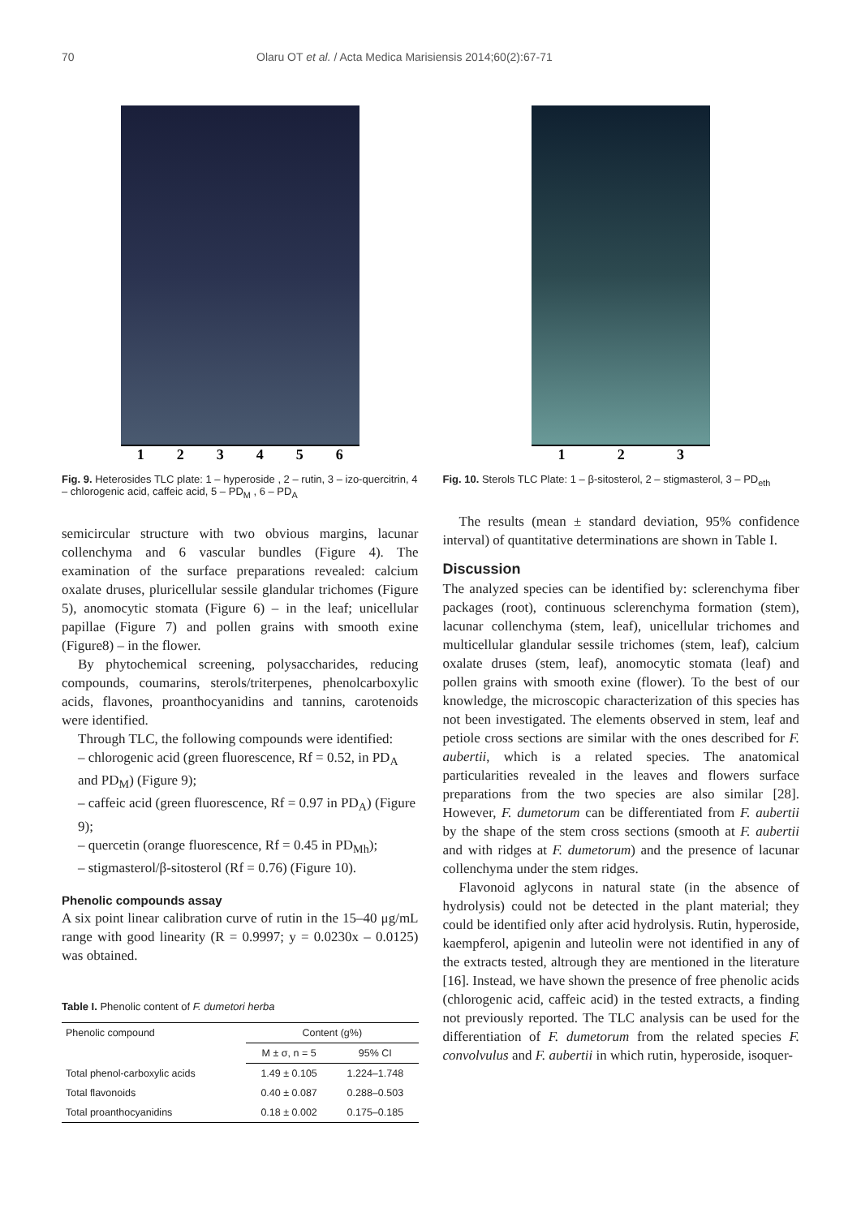70 Olaru OT et al. / Acta Medica Marisiensis 2014;60(2):67-71
1 2 3 4 5 6
Fig. 9. Heterosides TLC plate: 1 – hyperoside , 2 – rutin, 3 – izo-quercitrin, 4 – chlorogenic acid, caffeic acid, 5 – PD<sub>M</sub> , 6 – PD<sub>A</sub>
semicircular structure with two obvious margins, lacunar collenchyma and 6 vascular bundles (Figure 4). The examination of the surface preparations revealed: calcium oxalate druses, pluricellular sessile glandular trichomes (Figure 5), anomocytic stomata (Figure 6) – in the leaf; unicellular papillae (Figure 7) and pollen grains with smooth exine (Figure8) – in the flower.
By phytochemical screening, polysaccharides, reducing compounds, coumarins, sterols/triterpenes, phenolcarboxylic acids, flavones, proanthocyanidins and tannins, carotenoids were identified.
Through TLC, the following compounds were identified:
– chlorogenic acid (green fluorescence, Rf = 0.52, in PD<sub>A</sub> and PD<sub>M</sub>) (Figure 9);
– caffeic acid (green fluorescence, Rf = 0.97 in PD<sub>A</sub>) (Figure 9);
– quercetin (orange fluorescence, Rf = 0.45 in PD<sub>Mh</sub>);
– stigmasterol/β-sitosterol (Rf = 0.76) (Figure 10).
Phenolic compounds assay
A six point linear calibration curve of rutin in the 15–40 μg/mL range with good linearity (R = 0.9997; y = 0.0230x – 0.0125) was obtained.
Table I. Phenolic content of F. dumetori herba
| Phenolic compound | Content (g%) | |
| --- | --- | --- |
| | M ± σ, n = 5 | 95% CI |
| Total phenol-carboxylic acids | 1.49 ± 0.105 | 1.224–1.748 |
| Total flavonoids | 0.40 ± 0.087 | 0.288–0.503 |
| Total proanthocyanidins | 0.18 ± 0.002 | 0.175–0.185 |
1 2 3
Fig. 10. Sterols TLC Plate: 1 – β-sitosterol, 2 – stigmasterol, 3 – PD<sub>eth</sub>
The results (mean ± standard deviation, 95% confidence interval) of quantitative determinations are shown in Table I.
Discussion
The analyzed species can be identified by: sclerenchyma fiber packages (root), continuous sclerenchyma formation (stem), lacunar collenchyma (stem, leaf), unicellular trichomes and multicellular glandular sessile trichomes (stem, leaf), calcium oxalate druses (stem, leaf), anomocytic stomata (leaf) and pollen grains with smooth exine (flower). To the best of our knowledge, the microscopic characterization of this species has not been investigated. The elements observed in stem, leaf and petiole cross sections are similar with the ones described for F. aubertii, which is a related species. The anatomical particularities revealed in the leaves and flowers surface preparations from the two species are also similar [28]. However, F. dumetorum can be differentiated from F. aubertii by the shape of the stem cross sections (smooth at F. aubertii and with ridges at F. dumetorum) and the presence of lacunar collenchyma under the stem ridges.
Flavonoid aglycons in natural state (in the absence of hydrolysis) could not be detected in the plant material; they could be identified only after acid hydrolysis. Rutin, hyperoside, kaempferol, apigenin and luteolin were not identified in any of the extracts tested, altrough they are mentioned in the literature [16]. Instead, we have shown the presence of free phenolic acids (chlorogenic acid, caffeic acid) in the tested extracts, a finding not previously reported. The TLC analysis can be used for the differentiation of F. dumetorum from the related species F. convolvulus and F. aubertii in which rutin, hyperoside, isoquer-